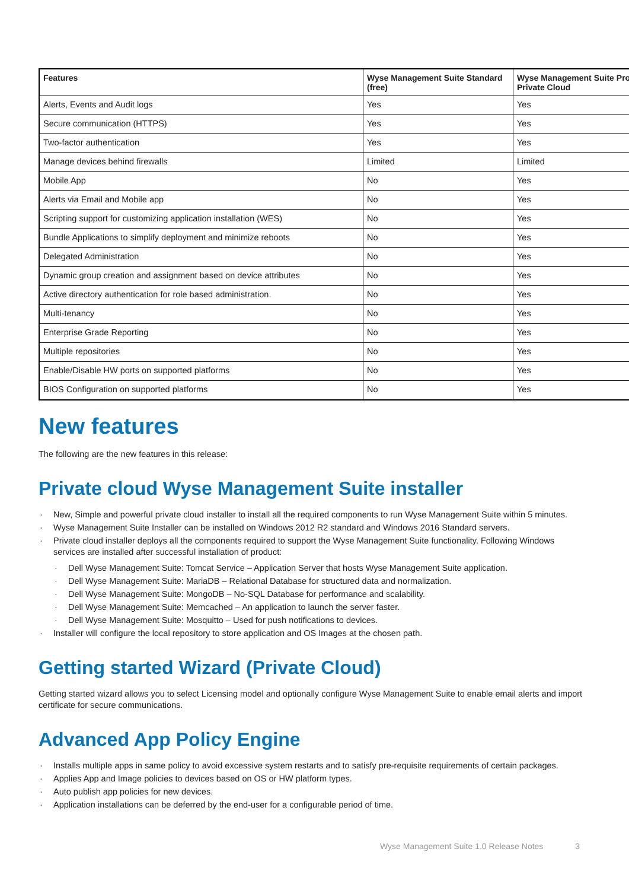| Features | Wyse Management Suite Standard (free) | Wyse Management Suite Pro Private Cloud |
| --- | --- | --- |
| Alerts, Events and Audit logs | Yes | Yes |
| Secure communication (HTTPS) | Yes | Yes |
| Two-factor authentication | Yes | Yes |
| Manage devices behind firewalls | Limited | Limited |
| Mobile App | No | Yes |
| Alerts via Email and Mobile app | No | Yes |
| Scripting support for customizing application installation (WES) | No | Yes |
| Bundle Applications to simplify deployment and minimize reboots | No | Yes |
| Delegated Administration | No | Yes |
| Dynamic group creation and assignment based on device attributes | No | Yes |
| Active directory authentication for role based administration. | No | Yes |
| Multi-tenancy | No | Yes |
| Enterprise Grade Reporting | No | Yes |
| Multiple repositories | No | Yes |
| Enable/Disable HW ports on supported platforms | No | Yes |
| BIOS Configuration on supported platforms | No | Yes |
New features
The following are the new features in this release:
Private cloud Wyse Management Suite installer
New, Simple and powerful private cloud installer to install all the required components to run Wyse Management Suite within 5 minutes.
Wyse Management Suite Installer can be installed on Windows 2012 R2 standard and Windows 2016 Standard servers.
Private cloud installer deploys all the components required to support the Wyse Management Suite functionality. Following Windows services are installed after successful installation of product:
Dell Wyse Management Suite: Tomcat Service – Application Server that hosts Wyse Management Suite application.
Dell Wyse Management Suite: MariaDB – Relational Database for structured data and normalization.
Dell Wyse Management Suite: MongoDB – No-SQL Database for performance and scalability.
Dell Wyse Management Suite: Memcached – An application to launch the server faster.
Dell Wyse Management Suite: Mosquitto – Used for push notifications to devices.
Installer will configure the local repository to store application and OS Images at the chosen path.
Getting started Wizard (Private Cloud)
Getting started wizard allows you to select Licensing model and optionally configure Wyse Management Suite to enable email alerts and import certificate for secure communications.
Advanced App Policy Engine
Installs multiple apps in same policy to avoid excessive system restarts and to satisfy pre-requisite requirements of certain packages.
Applies App and Image policies to devices based on OS or HW platform types.
Auto publish app policies for new devices.
Application installations can be deferred by the end-user for a configurable period of time.
Wyse Management Suite 1.0 Release Notes 3